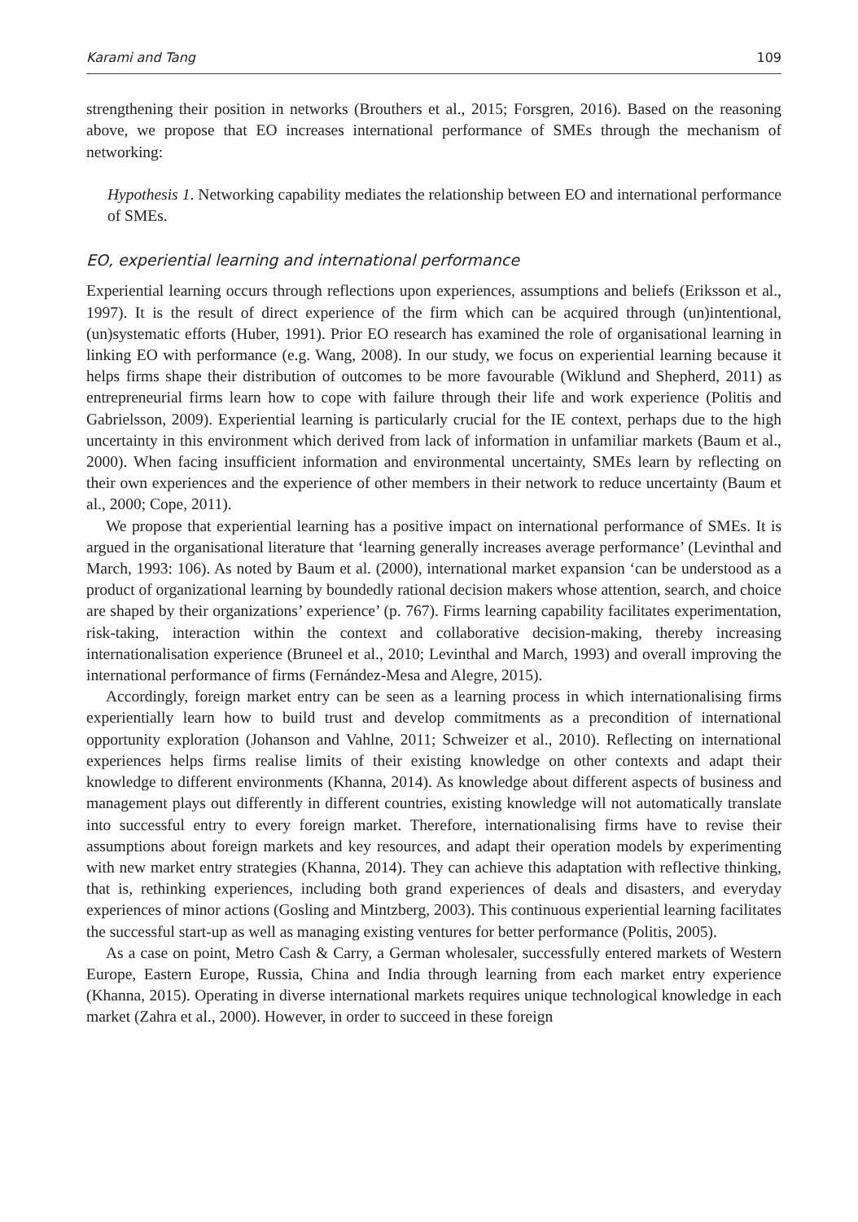Karami and Tang 109
strengthening their position in networks (Brouthers et al., 2015; Forsgren, 2016). Based on the reasoning above, we propose that EO increases international performance of SMEs through the mechanism of networking:
Hypothesis 1. Networking capability mediates the relationship between EO and international performance of SMEs.
EO, experiential learning and international performance
Experiential learning occurs through reflections upon experiences, assumptions and beliefs (Eriksson et al., 1997). It is the result of direct experience of the firm which can be acquired through (un)intentional, (un)systematic efforts (Huber, 1991). Prior EO research has examined the role of organisational learning in linking EO with performance (e.g. Wang, 2008). In our study, we focus on experiential learning because it helps firms shape their distribution of outcomes to be more favourable (Wiklund and Shepherd, 2011) as entrepreneurial firms learn how to cope with failure through their life and work experience (Politis and Gabrielsson, 2009). Experiential learning is particularly crucial for the IE context, perhaps due to the high uncertainty in this environment which derived from lack of information in unfamiliar markets (Baum et al., 2000). When facing insufficient information and environmental uncertainty, SMEs learn by reflecting on their own experiences and the experience of other members in their network to reduce uncertainty (Baum et al., 2000; Cope, 2011).
We propose that experiential learning has a positive impact on international performance of SMEs. It is argued in the organisational literature that ‘learning generally increases average performance’ (Levinthal and March, 1993: 106). As noted by Baum et al. (2000), international market expansion ‘can be understood as a product of organizational learning by boundedly rational decision makers whose attention, search, and choice are shaped by their organizations’ experience’ (p. 767). Firms learning capability facilitates experimentation, risk-taking, interaction within the context and collaborative decision-making, thereby increasing internationalisation experience (Bruneel et al., 2010; Levinthal and March, 1993) and overall improving the international performance of firms (Fernández-Mesa and Alegre, 2015).
Accordingly, foreign market entry can be seen as a learning process in which internationalising firms experientially learn how to build trust and develop commitments as a precondition of international opportunity exploration (Johanson and Vahlne, 2011; Schweizer et al., 2010). Reflecting on international experiences helps firms realise limits of their existing knowledge on other contexts and adapt their knowledge to different environments (Khanna, 2014). As knowledge about different aspects of business and management plays out differently in different countries, existing knowledge will not automatically translate into successful entry to every foreign market. Therefore, internationalising firms have to revise their assumptions about foreign markets and key resources, and adapt their operation models by experimenting with new market entry strategies (Khanna, 2014). They can achieve this adaptation with reflective thinking, that is, rethinking experiences, including both grand experiences of deals and disasters, and everyday experiences of minor actions (Gosling and Mintzberg, 2003). This continuous experiential learning facilitates the successful start-up as well as managing existing ventures for better performance (Politis, 2005).
As a case on point, Metro Cash & Carry, a German wholesaler, successfully entered markets of Western Europe, Eastern Europe, Russia, China and India through learning from each market entry experience (Khanna, 2015). Operating in diverse international markets requires unique technological knowledge in each market (Zahra et al., 2000). However, in order to succeed in these foreign